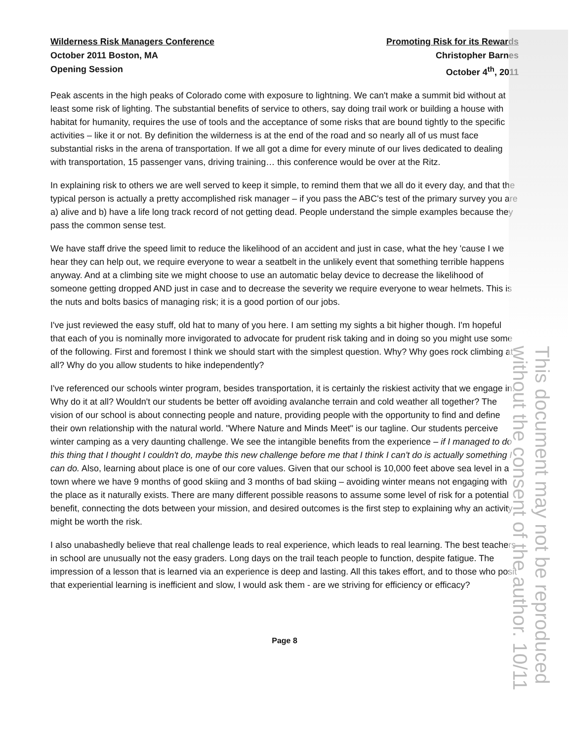This document may not be reproduced without the consent of the author. 10/11
Wilderness Risk Managers Conference
October 2011 Boston, MA
Opening Session
Promoting Risk for its Rewards
Christopher Barnes
October 4<sup>th</sup>, 2011
Peak ascents in the high peaks of Colorado come with exposure to lightning. We can't make a summit bid without at least some risk of lighting. The substantial benefits of service to others, say doing trail work or building a house with habitat for humanity, requires the use of tools and the acceptance of some risks that are bound tightly to the specific activities – like it or not. By definition the wilderness is at the end of the road and so nearly all of us must face substantial risks in the arena of transportation. If we all got a dime for every minute of our lives dedicated to dealing with transportation, 15 passenger vans, driving training… this conference would be over at the Ritz.
In explaining risk to others we are well served to keep it simple, to remind them that we all do it every day, and that the typical person is actually a pretty accomplished risk manager – if you pass the ABC's test of the primary survey you are a) alive and b) have a life long track record of not getting dead. People understand the simple examples because they pass the common sense test.
We have staff drive the speed limit to reduce the likelihood of an accident and just in case, what the hey 'cause I we hear they can help out, we require everyone to wear a seatbelt in the unlikely event that something terrible happens anyway. And at a climbing site we might choose to use an automatic belay device to decrease the likelihood of someone getting dropped AND just in case and to decrease the severity we require everyone to wear helmets. This is the nuts and bolts basics of managing risk; it is a good portion of our jobs.
I've just reviewed the easy stuff, old hat to many of you here. I am setting my sights a bit higher though. I'm hopeful that each of you is nominally more invigorated to advocate for prudent risk taking and in doing so you might use some of the following. First and foremost I think we should start with the simplest question. Why? Why goes rock climbing at all? Why do you allow students to hike independently?
I've referenced our schools winter program, besides transportation, it is certainly the riskiest activity that we engage in. Why do it at all? Wouldn't our students be better off avoiding avalanche terrain and cold weather all together? The vision of our school is about connecting people and nature, providing people with the opportunity to find and define their own relationship with the natural world. "Where Nature and Minds Meet" is our tagline. Our students perceive winter camping as a very daunting challenge. We see the intangible benefits from the experience – if I managed to do this thing that I thought I couldn't do, maybe this new challenge before me that I think I can't do is actually something I can do. Also, learning about place is one of our core values. Given that our school is 10,000 feet above sea level in a town where we have 9 months of good skiing and 3 months of bad skiing – avoiding winter means not engaging with the place as it naturally exists. There are many different possible reasons to assume some level of risk for a potential benefit, connecting the dots between your mission, and desired outcomes is the first step to explaining why an activity might be worth the risk.
I also unabashedly believe that real challenge leads to real experience, which leads to real learning. The best teachers in school are unusually not the easy graders. Long days on the trail teach people to function, despite fatigue. The impression of a lesson that is learned via an experience is deep and lasting. All this takes effort, and to those who posit that experiential learning is inefficient and slow, I would ask them - are we striving for efficiency or efficacy?
Page 8